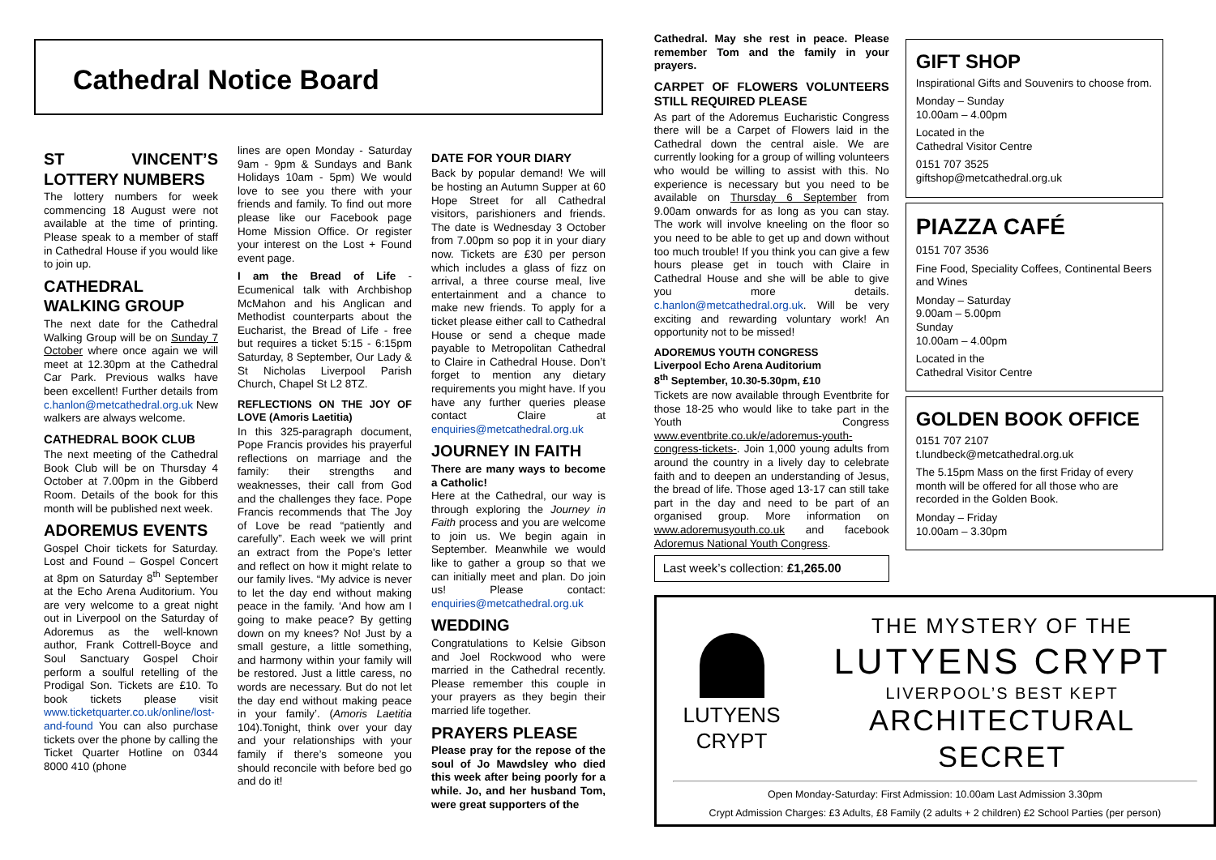Cathedral Notice Board
ST VINCENT’S LOTTERY NUMBERS
The lottery numbers for week commencing 18 August were not available at the time of printing. Please speak to a member of staff in Cathedral House if you would like to join up.
CATHEDRAL WALKING GROUP
The next date for the Cathedral Walking Group will be on Sunday 7 October where once again we will meet at 12.30pm at the Cathedral Car Park. Previous walks have been excellent! Further details from c.hanlon@metcathedral.org.uk New walkers are always welcome.
CATHEDRAL BOOK CLUB
The next meeting of the Cathedral Book Club will be on Thursday 4 October at 7.00pm in the Gibberd Room. Details of the book for this month will be published next week.
ADOREMUS EVENTS
Gospel Choir tickets for Saturday. Lost and Found – Gospel Concert at 8pm on Saturday 8<sup>th</sup> September at the Echo Arena Auditorium. You are very welcome to a great night out in Liverpool on the Saturday of Adoremus as the well-known author, Frank Cottrell-Boyce and Soul Sanctuary Gospel Choir perform a soulful retelling of the Prodigal Son. Tickets are £10. To book tickets please visit www.ticketquarter.co.uk/online/lost-and-found You can also purchase tickets over the phone by calling the Ticket Quarter Hotline on 0344 8000 410 (phone
lines are open Monday - Saturday 9am - 9pm & Sundays and Bank Holidays 10am - 5pm) We would love to see you there with your friends and family. To find out more please like our Facebook page Home Mission Office. Or register your interest on the Lost + Found event page.
I am the Bread of Life - Ecumenical talk with Archbishop McMahon and his Anglican and Methodist counterparts about the Eucharist, the Bread of Life - free but requires a ticket 5:15 - 6:15pm Saturday, 8 September, Our Lady & St Nicholas Liverpool Parish Church, Chapel St L2 8TZ.
REFLECTIONS ON THE JOY OF LOVE (Amoris Laetitia)
In this 325-paragraph document, Pope Francis provides his prayerful reflections on marriage and the family: their strengths and weaknesses, their call from God and the challenges they face. Pope Francis recommends that The Joy of Love be read “patiently and carefully”. Each week we will print an extract from the Pope's letter and reflect on how it might relate to our family lives. “My advice is never to let the day end without making peace in the family. ‘And how am I going to make peace? By getting down on my knees? No! Just by a small gesture, a little something, and harmony within your family will be restored. Just a little caress, no words are necessary. But do not let the day end without making peace in your family’. (Amoris Laetitia 104).Tonight, think over your day and your relationships with your family if there’s someone you should reconcile with before bed go and do it!
DATE FOR YOUR DIARY
Back by popular demand! We will be hosting an Autumn Supper at 60 Hope Street for all Cathedral visitors, parishioners and friends. The date is Wednesday 3 October from 7.00pm so pop it in your diary now. Tickets are £30 per person which includes a glass of fizz on arrival, a three course meal, live entertainment and a chance to make new friends. To apply for a ticket please either call to Cathedral House or send a cheque made payable to Metropolitan Cathedral to Claire in Cathedral House. Don’t forget to mention any dietary requirements you might have. If you have any further queries please contact Claire at enquiries@metcathedral.org.uk
JOURNEY IN FAITH
There are many ways to become a Catholic!
Here at the Cathedral, our way is through exploring the Journey in Faith process and you are welcome to join us. We begin again in September. Meanwhile we would like to gather a group so that we can initially meet and plan. Do join us! Please contact: enquiries@metcathedral.org.uk
WEDDING
Congratulations to Kelsie Gibson and Joel Rockwood who were married in the Cathedral recently. Please remember this couple in your prayers as they begin their married life together.
PRAYERS PLEASE
Please pray for the repose of the soul of Jo Mawdsley who died this week after being poorly for a while. Jo, and her husband Tom, were great supporters of the
Cathedral. May she rest in peace. Please remember Tom and the family in your prayers.
CARPET OF FLOWERS VOLUNTEERS STILL REQUIRED PLEASE
As part of the Adoremus Eucharistic Congress there will be a Carpet of Flowers laid in the Cathedral down the central aisle. We are currently looking for a group of willing volunteers who would be willing to assist with this. No experience is necessary but you need to be available on Thursday 6 September from 9.00am onwards for as long as you can stay. The work will involve kneeling on the floor so you need to be able to get up and down without too much trouble! If you think you can give a few hours please get in touch with Claire in Cathedral House and she will be able to give you more details. c.hanlon@metcathedral.org.uk. Will be very exciting and rewarding voluntary work! An opportunity not to be missed!
ADOREMUS YOUTH CONGRESS
Liverpool Echo Arena Auditorium
8<sup>th</sup> September, 10.30-5.30pm, £10
Tickets are now available through Eventbrite for those 18-25 who would like to take part in the Youth Congress www.eventbrite.co.uk/e/adoremus-youth-congress-tickets-. Join 1,000 young adults from around the country in a lively day to celebrate faith and to deepen an understanding of Jesus, the bread of life. Those aged 13-17 can still take part in the day and need to be part of an organised group. More information on www.adoremusyouth.co.uk and facebook Adoremus National Youth Congress.
Last week’s collection: £1,265.00
GIFT SHOP
Inspirational Gifts and Souvenirs to choose from.
Monday – Sunday
10.00am – 4.00pm
Located in the
Cathedral Visitor Centre
0151 707 3525
giftshop@metcathedral.org.uk
PIAZZA CAFÉ
0151 707 3536
Fine Food, Speciality Coffees, Continental Beers and Wines
Monday – Saturday
9.00am – 5.00pm
Sunday
10.00am – 4.00pm
Located in the
Cathedral Visitor Centre
GOLDEN BOOK OFFICE
0151 707 2107
t.lundbeck@metcathedral.org.uk
The 5.15pm Mass on the first Friday of every month will be offered for all those who are recorded in the Golden Book.
Monday – Friday
10.00am – 3.30pm
LUTYENS CRYPT
THE MYSTERY OF THE
LUTYENS CRYPT
LIVERPOOL’S BEST KEPT
ARCHITECTURAL SECRET
Open Monday-Saturday: First Admission: 10.00am Last Admission 3.30pm
Crypt Admission Charges: £3 Adults, £8 Family (2 adults + 2 children) £2 School Parties (per person)